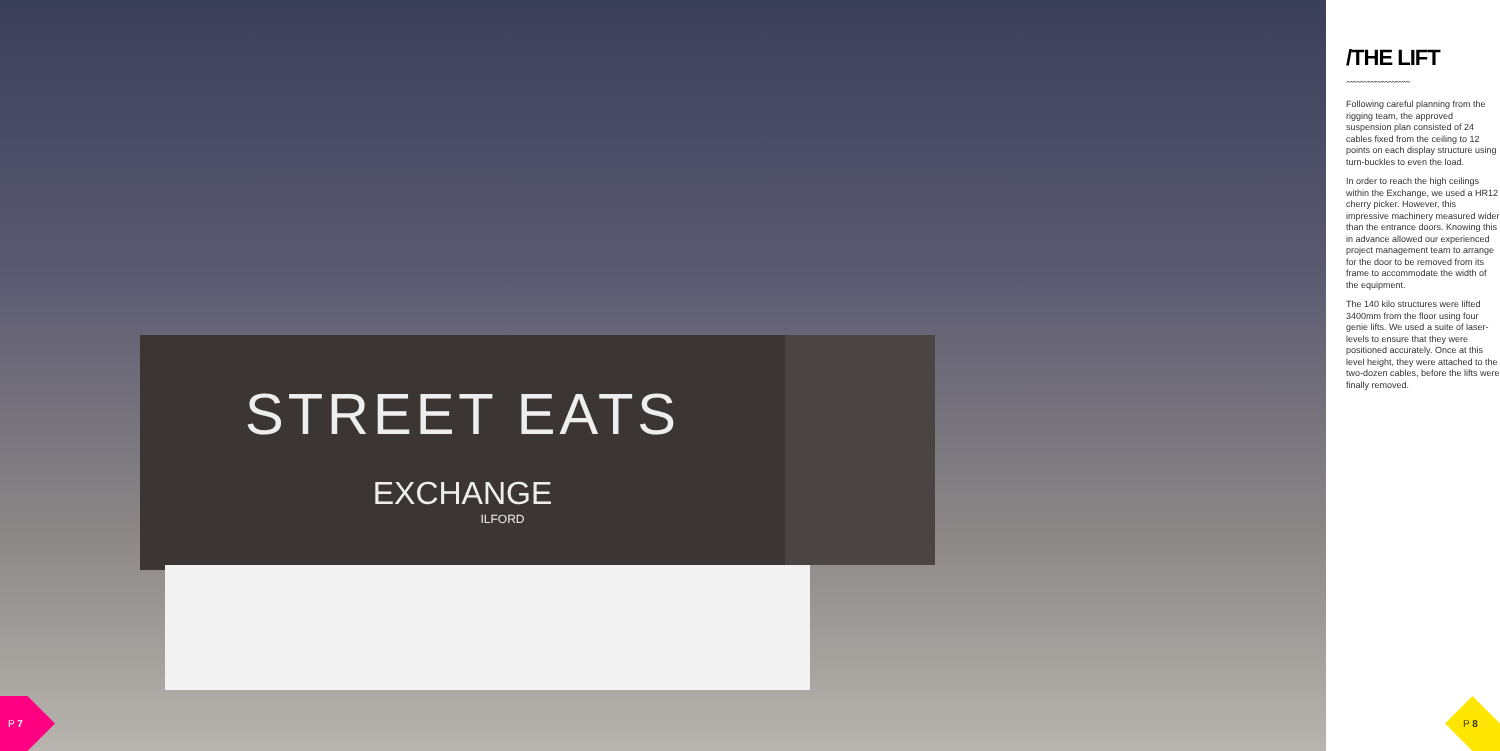STREET EATS
EXCHANGE
ILFORD
P 7
/THE LIFT
〰〰〰〰〰〰〰〰〰
Following careful planning from the rigging team, the approved suspension plan consisted of 24 cables fixed from the ceiling to 12 points on each display structure using turn-buckles to even the load.
In order to reach the high ceilings within the Exchange, we used a HR12 cherry picker. However, this impressive machinery measured wider than the entrance doors. Knowing this in advance allowed our experienced project management team to arrange for the door to be removed from its frame to accommodate the width of the equipment.
The 140 kilo structures were lifted 3400mm from the floor using four genie lifts. We used a suite of laser-levels to ensure that they were positioned accurately. Once at this level height, they were attached to the two-dozen cables, before the lifts were finally removed.
P 8